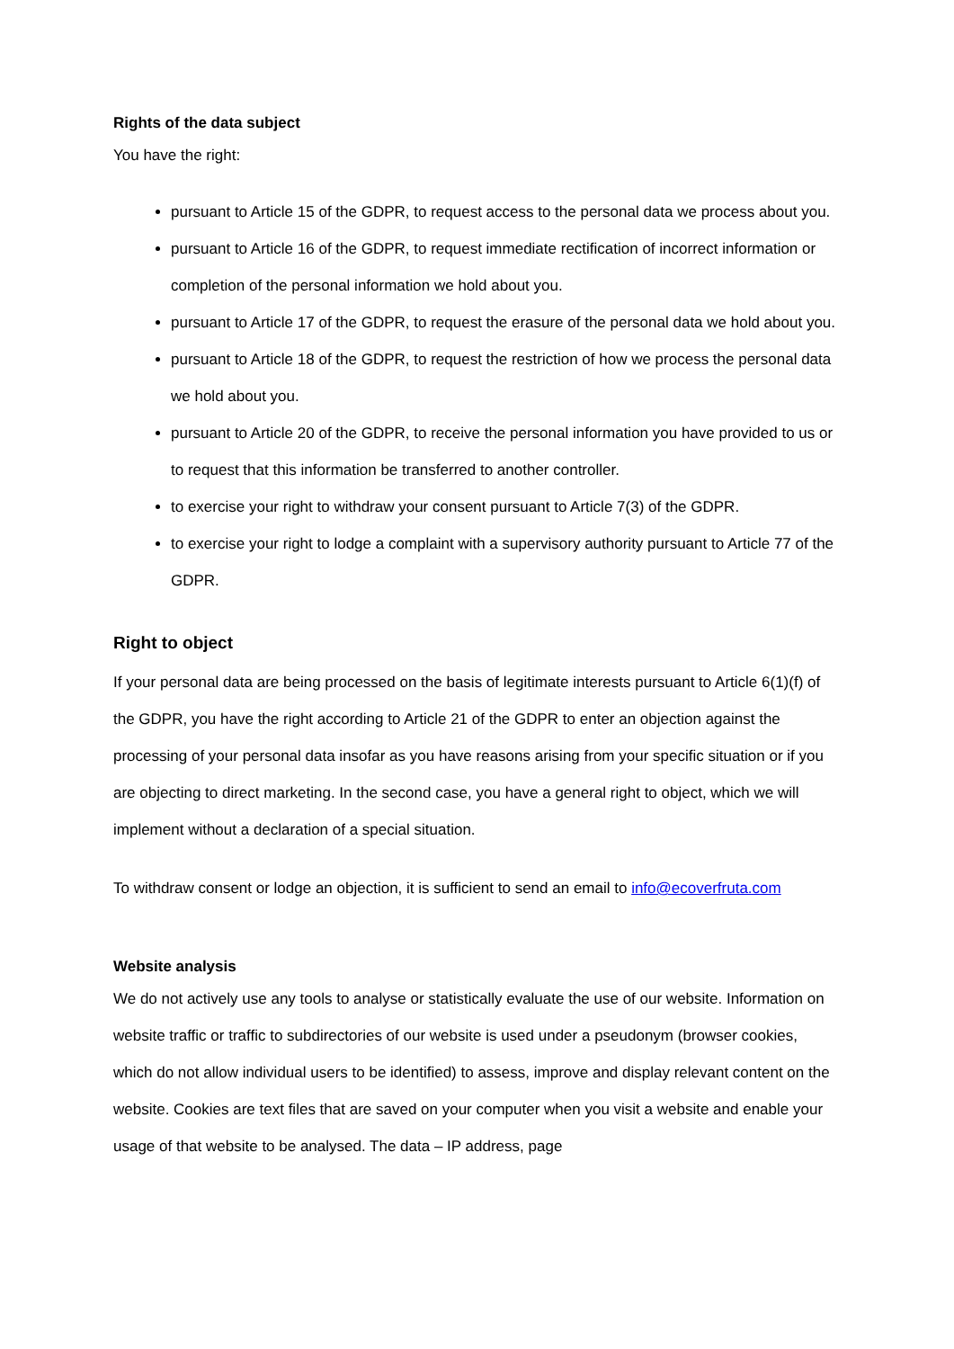Rights of the data subject
You have the right:
pursuant to Article 15 of the GDPR, to request access to the personal data we process about you.
pursuant to Article 16 of the GDPR, to request immediate rectification of incorrect information or completion of the personal information we hold about you.
pursuant to Article 17 of the GDPR, to request the erasure of the personal data we hold about you.
pursuant to Article 18 of the GDPR, to request the restriction of how we process the personal data we hold about you.
pursuant to Article 20 of the GDPR, to receive the personal information you have provided to us or to request that this information be transferred to another controller.
to exercise your right to withdraw your consent pursuant to Article 7(3) of the GDPR.
to exercise your right to lodge a complaint with a supervisory authority pursuant to Article 77 of the GDPR.
Right to object
If your personal data are being processed on the basis of legitimate interests pursuant to Article 6(1)(f) of the GDPR, you have the right according to Article 21 of the GDPR to enter an objection against the processing of your personal data insofar as you have reasons arising from your specific situation or if you are objecting to direct marketing. In the second case, you have a general right to object, which we will implement without a declaration of a special situation.
To withdraw consent or lodge an objection, it is sufficient to send an email to info@ecoverfruta.com
Website analysis
We do not actively use any tools to analyse or statistically evaluate the use of our website. Information on website traffic or traffic to subdirectories of our website is used under a pseudonym (browser cookies, which do not allow individual users to be identified) to assess, improve and display relevant content on the website. Cookies are text files that are saved on your computer when you visit a website and enable your usage of that website to be analysed. The data – IP address, page